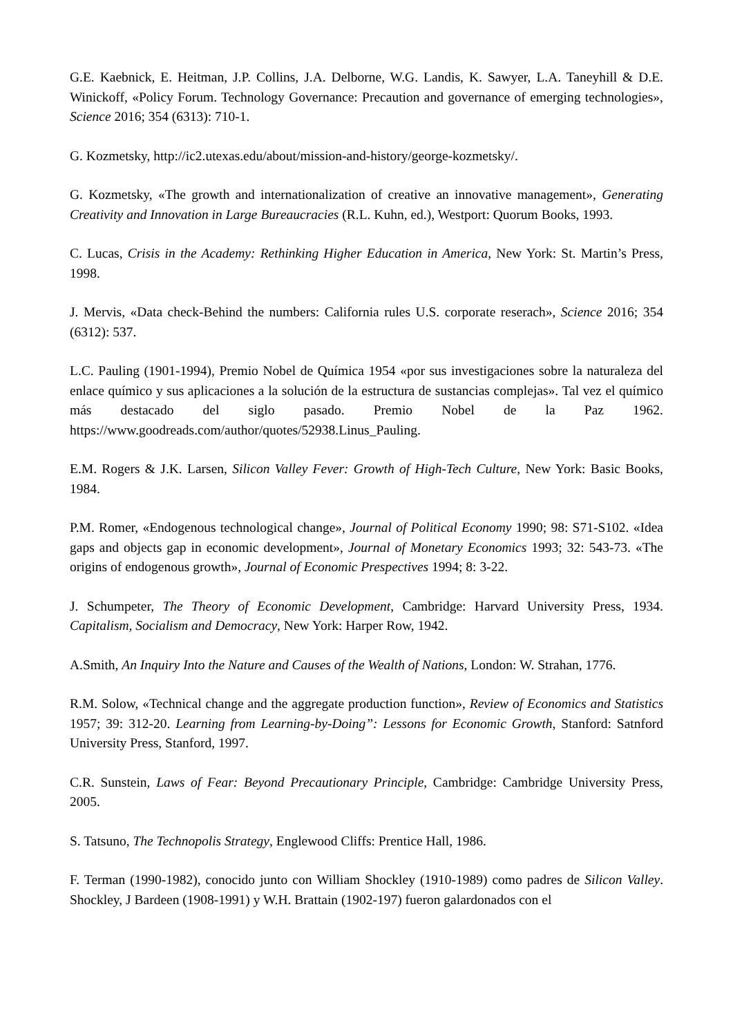G.E. Kaebnick, E. Heitman, J.P. Collins, J.A. Delborne, W.G. Landis, K. Sawyer, L.A. Taneyhill & D.E. Winickoff, «Policy Forum. Technology Governance: Precaution and governance of emerging technologies», Science 2016; 354 (6313): 710-1.
G. Kozmetsky, http://ic2.utexas.edu/about/mission-and-history/george-kozmetsky/.
G. Kozmetsky, «The growth and internationalization of creative an innovative management», Generating Creativity and Innovation in Large Bureaucracies (R.L. Kuhn, ed.), Westport: Quorum Books, 1993.
C. Lucas, Crisis in the Academy: Rethinking Higher Education in America, New York: St. Martin’s Press, 1998.
J. Mervis, «Data check-Behind the numbers: California rules U.S. corporate reserach», Science 2016; 354 (6312): 537.
L.C. Pauling (1901-1994), Premio Nobel de Química 1954 «por sus investigaciones sobre la naturaleza del enlace químico y sus aplicaciones a la solución de la estructura de sustancias complejas». Tal vez el químico más destacado del siglo pasado. Premio Nobel de la Paz 1962. https://www.goodreads.com/author/quotes/52938.Linus_Pauling.
E.M. Rogers & J.K. Larsen, Silicon Valley Fever: Growth of High-Tech Culture, New York: Basic Books, 1984.
P.M. Romer, «Endogenous technological change», Journal of Political Economy 1990; 98: S71-S102. «Idea gaps and objects gap in economic development», Journal of Monetary Economics 1993; 32: 543-73. «The origins of endogenous growth», Journal of Economic Prespectives 1994; 8: 3-22.
J. Schumpeter, The Theory of Economic Development, Cambridge: Harvard University Press, 1934. Capitalism, Socialism and Democracy, New York: Harper Row, 1942.
A.Smith, An Inquiry Into the Nature and Causes of the Wealth of Nations, London: W. Strahan, 1776.
R.M. Solow, «Technical change and the aggregate production function», Review of Economics and Statistics 1957; 39: 312-20. Learning from Learning-by-Doing”: Lessons for Economic Growth, Stanford: Satnford University Press, Stanford, 1997.
C.R. Sunstein, Laws of Fear: Beyond Precautionary Principle, Cambridge: Cambridge University Press, 2005.
S. Tatsuno, The Technopolis Strategy, Englewood Cliffs: Prentice Hall, 1986.
F. Terman (1990-1982), conocido junto con William Shockley (1910-1989) como padres de Silicon Valley. Shockley, J Bardeen (1908-1991) y W.H. Brattain (1902-197) fueron galardonados con el